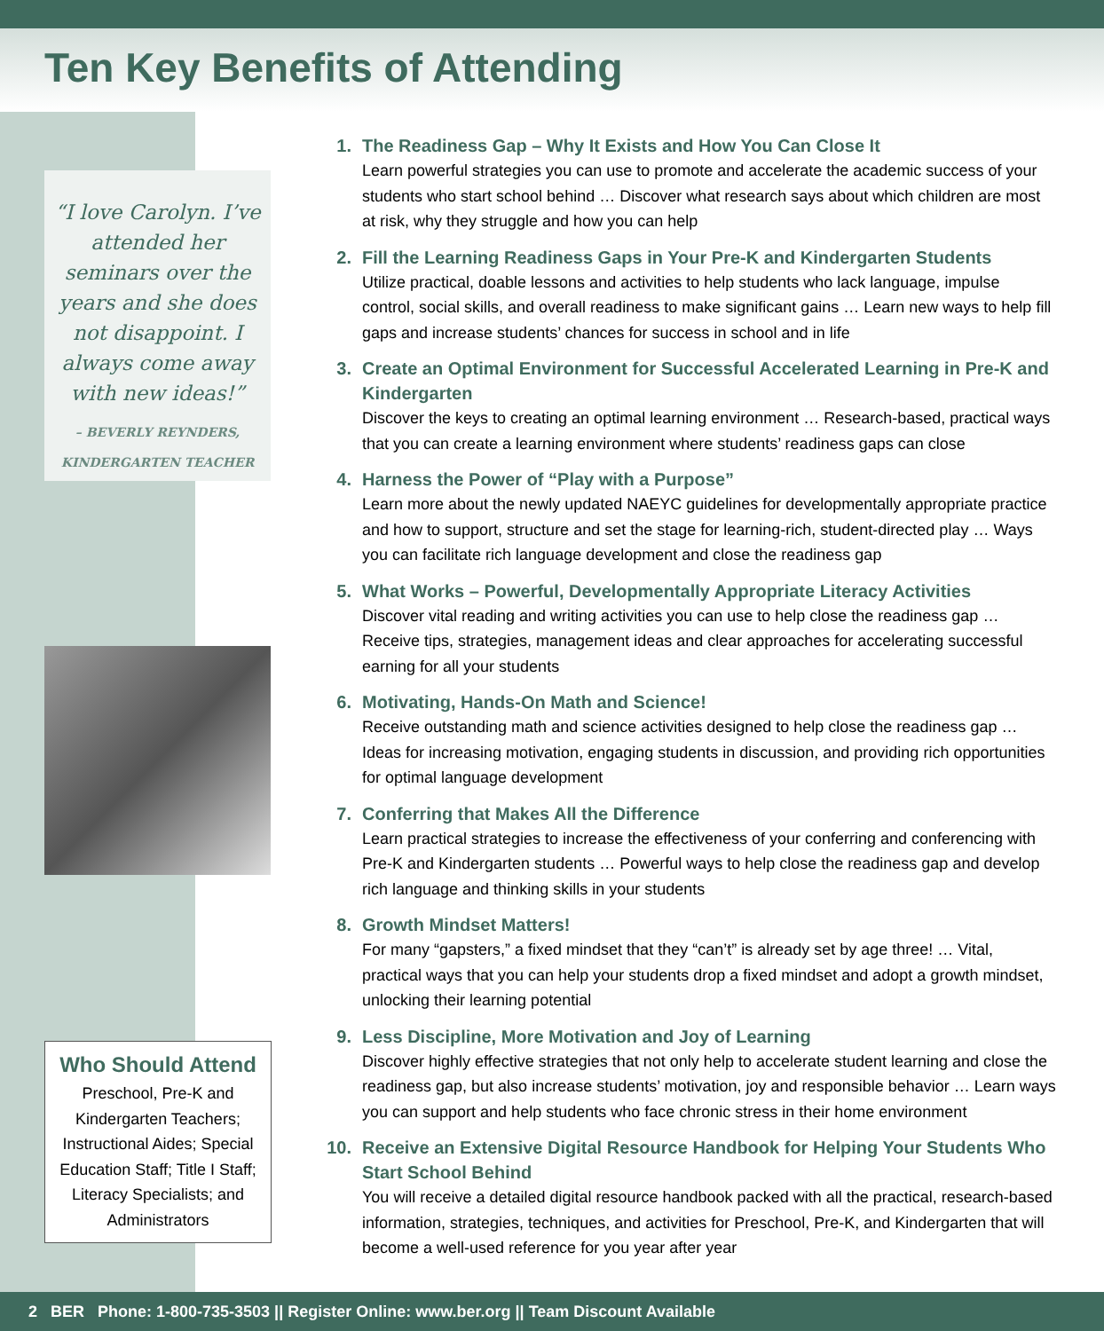Ten Key Benefits of Attending
“I love Carolyn. I’ve attended her seminars over the years and she does not disappoint. I always come away with new ideas!”
– BEVERLY REYNDERS,
KINDERGARTEN TEACHER
Who Should Attend
Preschool, Pre-K and Kindergarten Teachers; Instructional Aides; Special Education Staff; Title I Staff; Literacy Specialists; and Administrators
1. The Readiness Gap – Why It Exists and How You Can Close It
Learn powerful strategies you can use to promote and accelerate the academic success of your students who start school behind … Discover what research says about which children are most at risk, why they struggle and how you can help
2. Fill the Learning Readiness Gaps in Your Pre-K and Kindergarten Students
Utilize practical, doable lessons and activities to help students who lack language, impulse control, social skills, and overall readiness to make significant gains … Learn new ways to help fill gaps and increase students’ chances for success in school and in life
3. Create an Optimal Environment for Successful Accelerated Learning in Pre-K and Kindergarten
Discover the keys to creating an optimal learning environment … Research-based, practical ways that you can create a learning environment where students’ readiness gaps can close
4. Harness the Power of “Play with a Purpose”
Learn more about the newly updated NAEYC guidelines for developmentally appropriate practice and how to support, structure and set the stage for learning-rich, student-directed play … Ways you can facilitate rich language development and close the readiness gap
5. What Works – Powerful, Developmentally Appropriate Literacy Activities
Discover vital reading and writing activities you can use to help close the readiness gap … Receive tips, strategies, management ideas and clear approaches for accelerating successful earning for all your students
6. Motivating, Hands-On Math and Science!
Receive outstanding math and science activities designed to help close the readiness gap … Ideas for increasing motivation, engaging students in discussion, and providing rich opportunities for optimal language development
7. Conferring that Makes All the Difference
Learn practical strategies to increase the effectiveness of your conferring and conferencing with Pre-K and Kindergarten students … Powerful ways to help close the readiness gap and develop rich language and thinking skills in your students
8. Growth Mindset Matters!
For many “gapsters,” a fixed mindset that they “can’t” is already set by age three! … Vital, practical ways that you can help your students drop a fixed mindset and adopt a growth mindset, unlocking their learning potential
9. Less Discipline, More Motivation and Joy of Learning
Discover highly effective strategies that not only help to accelerate student learning and close the readiness gap, but also increase students’ motivation, joy and responsible behavior … Learn ways you can support and help students who face chronic stress in their home environment
10. Receive an Extensive Digital Resource Handbook for Helping Your Students Who Start School Behind
You will receive a detailed digital resource handbook packed with all the practical, research-based information, strategies, techniques, and activities for Preschool, Pre-K, and Kindergarten that will become a well-used reference for you year after year
2 BER Phone: 1-800-735-3503 || Register Online: www.ber.org || Team Discount Available